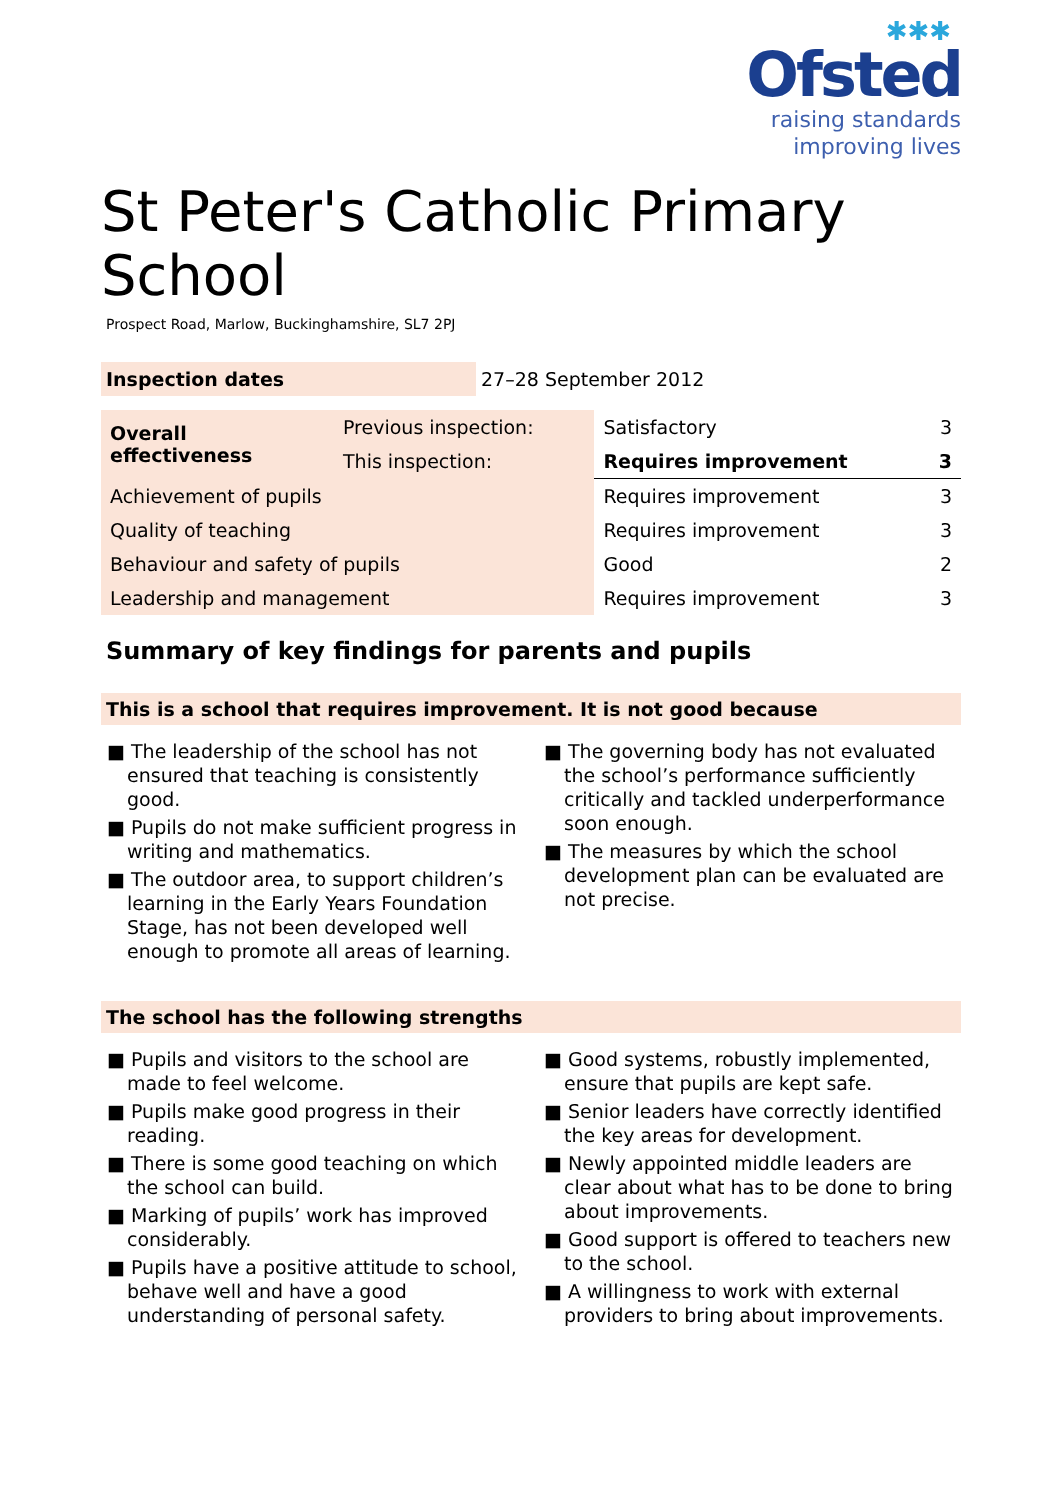✱✱✱
Ofsted
raising standards
improving lives
St Peter's Catholic Primary School
Prospect Road, Marlow, Buckinghamshire, SL7 2PJ
| Inspection dates | 27–28 September 2012 |
| Overall effectiveness | Previous inspection: | Satisfactory | 3 |
| | This inspection: | Requires improvement | 3 |
| Achievement of pupils | | Requires improvement | 3 |
| Quality of teaching | | Requires improvement | 3 |
| Behaviour and safety of pupils | | Good | 2 |
| Leadership and management | | Requires improvement | 3 |
Summary of key findings for parents and pupils
This is a school that requires improvement. It is not good because
■ The leadership of the school has not ensured that teaching is consistently good.
■ Pupils do not make sufficient progress in writing and mathematics.
■ The outdoor area, to support children’s learning in the Early Years Foundation Stage, has not been developed well enough to promote all areas of learning.
■ The governing body has not evaluated the school’s performance sufficiently critically and tackled underperformance soon enough.
■ The measures by which the school development plan can be evaluated are not precise.
The school has the following strengths
■ Pupils and visitors to the school are made to feel welcome.
■ Pupils make good progress in their reading.
■ There is some good teaching on which the school can build.
■ Marking of pupils’ work has improved considerably.
■ Pupils have a positive attitude to school, behave well and have a good understanding of personal safety.
■ Good systems, robustly implemented, ensure that pupils are kept safe.
■ Senior leaders have correctly identified the key areas for development.
■ Newly appointed middle leaders are clear about what has to be done to bring about improvements.
■ Good support is offered to teachers new to the school.
■ A willingness to work with external providers to bring about improvements.